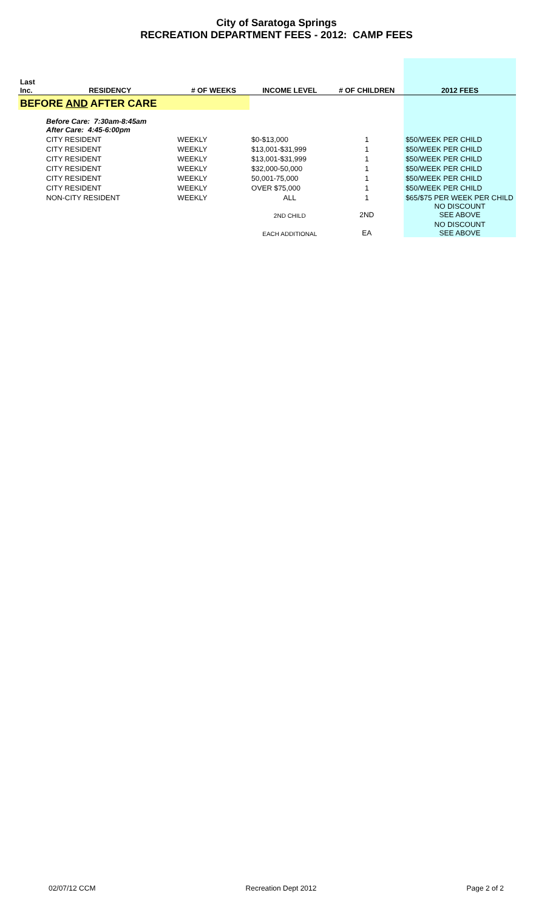City of Saratoga Springs
RECREATION DEPARTMENT FEES - 2012: CAMP FEES
| Last Inc. | RESIDENCY | # OF WEEKS | INCOME LEVEL | # OF CHILDREN | 2012 FEES |
| --- | --- | --- | --- | --- | --- |
| BEFORE AND AFTER CARE | | | | | |
| | Before Care: 7:30am-8:45am After Care: 4:45-6:00pm | | | | |
| | CITY RESIDENT | WEEKLY | $0-$13,000 | 1 | $50/WEEK PER CHILD |
| | CITY RESIDENT | WEEKLY | $13,001-$31,999 | 1 | $50/WEEK PER CHILD |
| | CITY RESIDENT | WEEKLY | $13,001-$31,999 | 1 | $50/WEEK PER CHILD |
| | CITY RESIDENT | WEEKLY | $32,000-50,000 | 1 | $50/WEEK PER CHILD |
| | CITY RESIDENT | WEEKLY | 50,001-75,000 | 1 | $50/WEEK PER CHILD |
| | CITY RESIDENT | WEEKLY | OVER $75,000 | 1 | $50/WEEK PER CHILD |
| | NON-CITY RESIDENT | WEEKLY | ALL | 1 | $65/$75 PER WEEK PER CHILD |
| | | | 2ND CHILD | 2ND | NO DISCOUNT SEE ABOVE |
| | | | EACH ADDITIONAL | EA | NO DISCOUNT SEE ABOVE |
02/07/12 CCM Recreation Dept 2012 Page 2 of 2